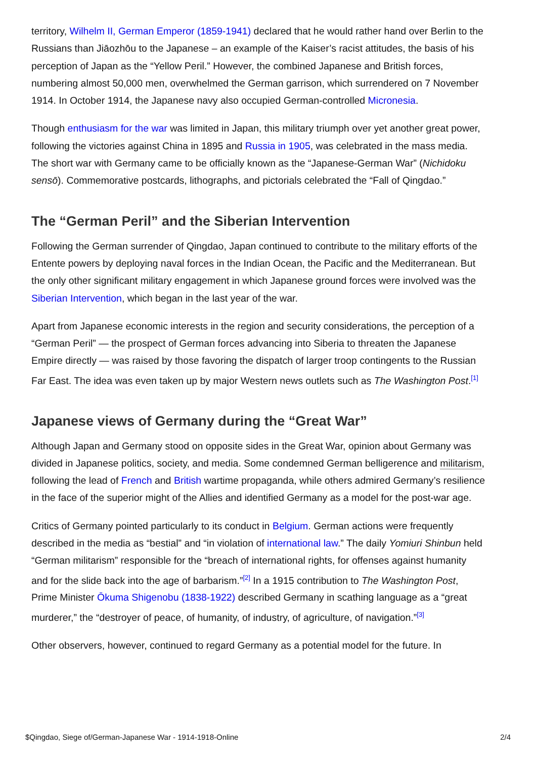territory, Wilhelm II, German Emperor (1859-1941) declared that he would rather hand over Berlin to the Russians than Jiāozhōu to the Japanese – an example of the Kaiser’s racist attitudes, the basis of his perception of Japan as the “Yellow Peril.” However, the combined Japanese and British forces, numbering almost 50,000 men, overwhelmed the German garrison, which surrendered on 7 November 1914. In October 1914, the Japanese navy also occupied German-controlled Micronesia.
Though enthusiasm for the war was limited in Japan, this military triumph over yet another great power, following the victories against China in 1895 and Russia in 1905, was celebrated in the mass media. The short war with Germany came to be officially known as the “Japanese-German War” (Nichidoku sensō). Commemorative postcards, lithographs, and pictorials celebrated the “Fall of Qingdao.”
The “German Peril” and the Siberian Intervention
Following the German surrender of Qingdao, Japan continued to contribute to the military efforts of the Entente powers by deploying naval forces in the Indian Ocean, the Pacific and the Mediterranean. But the only other significant military engagement in which Japanese ground forces were involved was the Siberian Intervention, which began in the last year of the war.
Apart from Japanese economic interests in the region and security considerations, the perception of a “German Peril” — the prospect of German forces advancing into Siberia to threaten the Japanese Empire directly — was raised by those favoring the dispatch of larger troop contingents to the Russian Far East. The idea was even taken up by major Western news outlets such as The Washington Post.<sup>[1]</sup>
Japanese views of Germany during the “Great War”
Although Japan and Germany stood on opposite sides in the Great War, opinion about Germany was divided in Japanese politics, society, and media. Some condemned German belligerence and militarism, following the lead of French and British wartime propaganda, while others admired Germany’s resilience in the face of the superior might of the Allies and identified Germany as a model for the post-war age.
Critics of Germany pointed particularly to its conduct in Belgium. German actions were frequently described in the media as “bestial” and “in violation of international law.” The daily Yomiuri Shinbun held “German militarism” responsible for the “breach of international rights, for offenses against humanity and for the slide back into the age of barbarism.”<sup>[2]</sup> In a 1915 contribution to The Washington Post, Prime Minister Ōkuma Shigenobu (1838-1922) described Germany in scathing language as a “great murderer,” the “destroyer of peace, of humanity, of industry, of agriculture, of navigation.”<sup>[3]</sup>
Other observers, however, continued to regard Germany as a potential model for the future. In
$Qingdao, Siege of/German-Japanese War - 1914-1918-Online 2/4